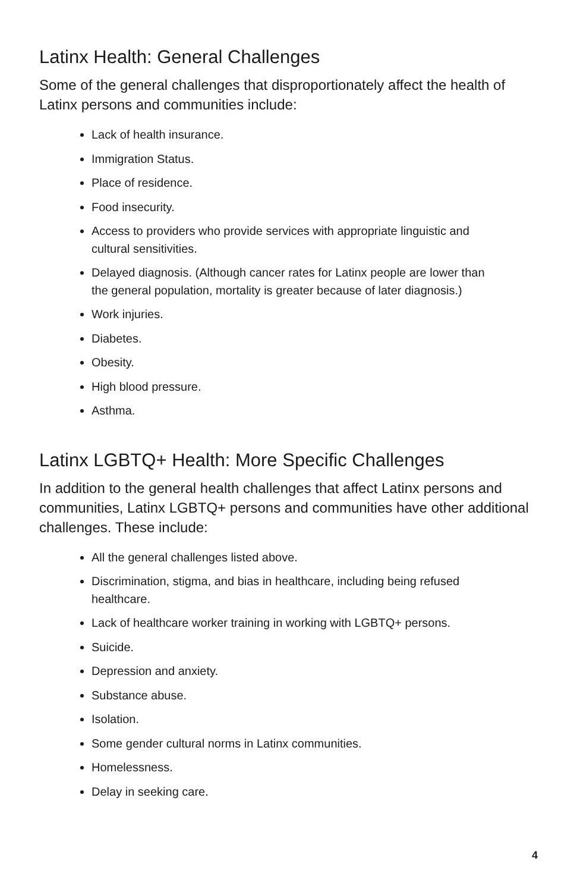Latinx Health: General Challenges
Some of the general challenges that disproportionately affect the health of Latinx persons and communities include:
Lack of health insurance.
Immigration Status.
Place of residence.
Food insecurity.
Access to providers who provide services with appropriate linguistic and cultural sensitivities.
Delayed diagnosis. (Although cancer rates for Latinx people are lower than the general population, mortality is greater because of later diagnosis.)
Work injuries.
Diabetes.
Obesity.
High blood pressure.
Asthma.
Latinx LGBTQ+ Health: More Specific Challenges
In addition to the general health challenges that affect Latinx persons and communities, Latinx LGBTQ+ persons and communities have other additional challenges. These include:
All the general challenges listed above.
Discrimination, stigma, and bias in healthcare, including being refused healthcare.
Lack of healthcare worker training in working with LGBTQ+ persons.
Suicide.
Depression and anxiety.
Substance abuse.
Isolation.
Some gender cultural norms in Latinx communities.
Homelessness.
Delay in seeking care.
4